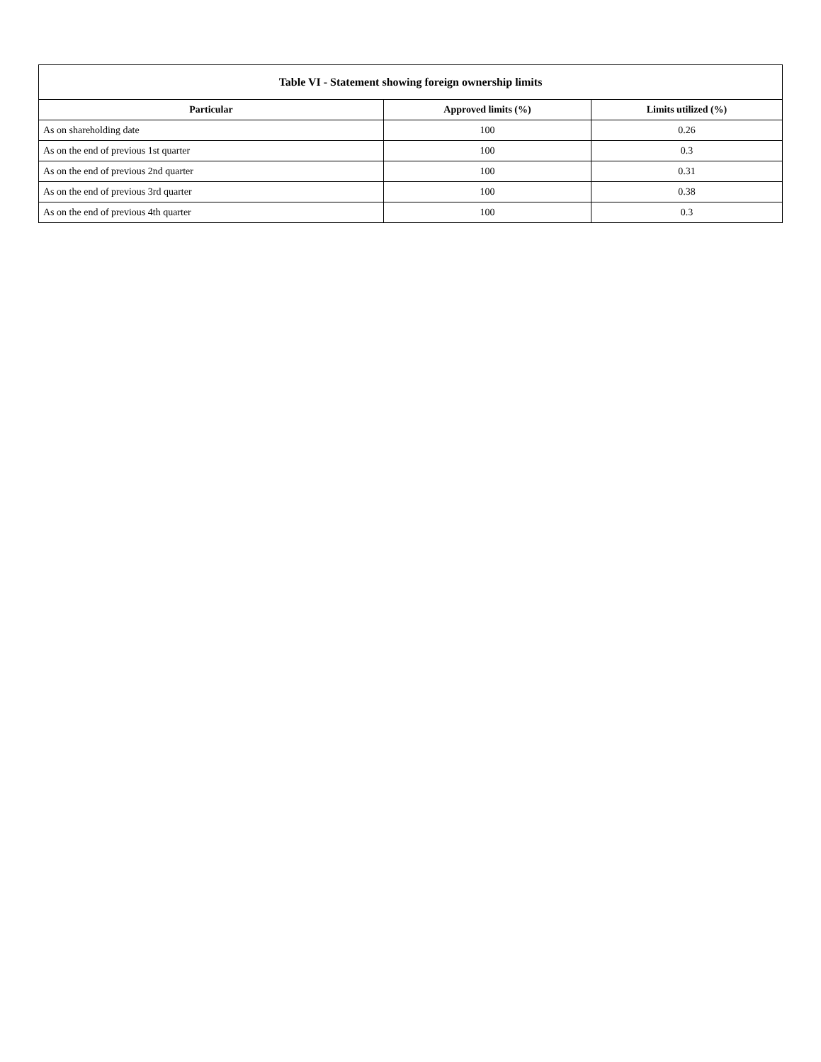| Table VI - Statement showing foreign ownership limits | | |
| --- | --- | --- |
| Particular | Approved limits (%) | Limits utilized (%) |
| As on shareholding date | 100 | 0.26 |
| As on the end of previous 1st quarter | 100 | 0.3 |
| As on the end of previous 2nd quarter | 100 | 0.31 |
| As on the end of previous 3rd quarter | 100 | 0.38 |
| As on the end of previous 4th quarter | 100 | 0.3 |